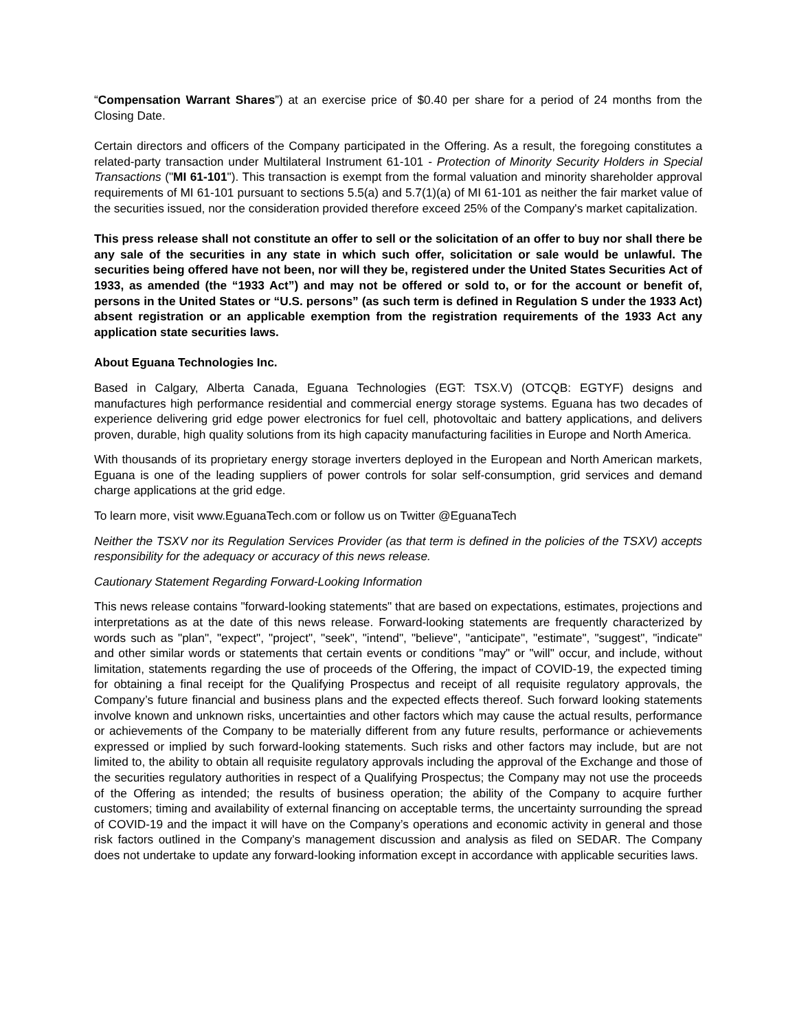“Compensation Warrant Shares”) at an exercise price of $0.40 per share for a period of 24 months from the Closing Date.
Certain directors and officers of the Company participated in the Offering. As a result, the foregoing constitutes a related-party transaction under Multilateral Instrument 61-101 - Protection of Minority Security Holders in Special Transactions ("MI 61-101"). This transaction is exempt from the formal valuation and minority shareholder approval requirements of MI 61-101 pursuant to sections 5.5(a) and 5.7(1)(a) of MI 61-101 as neither the fair market value of the securities issued, nor the consideration provided therefore exceed 25% of the Company's market capitalization.
This press release shall not constitute an offer to sell or the solicitation of an offer to buy nor shall there be any sale of the securities in any state in which such offer, solicitation or sale would be unlawful. The securities being offered have not been, nor will they be, registered under the United States Securities Act of 1933, as amended (the “1933 Act”) and may not be offered or sold to, or for the account or benefit of, persons in the United States or “U.S. persons” (as such term is defined in Regulation S under the 1933 Act) absent registration or an applicable exemption from the registration requirements of the 1933 Act any application state securities laws.
About Eguana Technologies Inc.
Based in Calgary, Alberta Canada, Eguana Technologies (EGT: TSX.V) (OTCQB: EGTYF) designs and manufactures high performance residential and commercial energy storage systems. Eguana has two decades of experience delivering grid edge power electronics for fuel cell, photovoltaic and battery applications, and delivers proven, durable, high quality solutions from its high capacity manufacturing facilities in Europe and North America.
With thousands of its proprietary energy storage inverters deployed in the European and North American markets, Eguana is one of the leading suppliers of power controls for solar self-consumption, grid services and demand charge applications at the grid edge.
To learn more, visit www.EguanaTech.com or follow us on Twitter @EguanaTech
Neither the TSXV nor its Regulation Services Provider (as that term is defined in the policies of the TSXV) accepts responsibility for the adequacy or accuracy of this news release.
Cautionary Statement Regarding Forward-Looking Information
This news release contains "forward-looking statements" that are based on expectations, estimates, projections and interpretations as at the date of this news release. Forward-looking statements are frequently characterized by words such as "plan", "expect", "project", "seek", "intend", "believe", "anticipate", "estimate", "suggest", "indicate" and other similar words or statements that certain events or conditions "may" or "will" occur, and include, without limitation, statements regarding the use of proceeds of the Offering, the impact of COVID-19, the expected timing for obtaining a final receipt for the Qualifying Prospectus and receipt of all requisite regulatory approvals, the Company’s future financial and business plans and the expected effects thereof. Such forward looking statements involve known and unknown risks, uncertainties and other factors which may cause the actual results, performance or achievements of the Company to be materially different from any future results, performance or achievements expressed or implied by such forward-looking statements. Such risks and other factors may include, but are not limited to, the ability to obtain all requisite regulatory approvals including the approval of the Exchange and those of the securities regulatory authorities in respect of a Qualifying Prospectus; the Company may not use the proceeds of the Offering as intended; the results of business operation; the ability of the Company to acquire further customers; timing and availability of external financing on acceptable terms, the uncertainty surrounding the spread of COVID-19 and the impact it will have on the Company’s operations and economic activity in general and those risk factors outlined in the Company's management discussion and analysis as filed on SEDAR. The Company does not undertake to update any forward-looking information except in accordance with applicable securities laws.